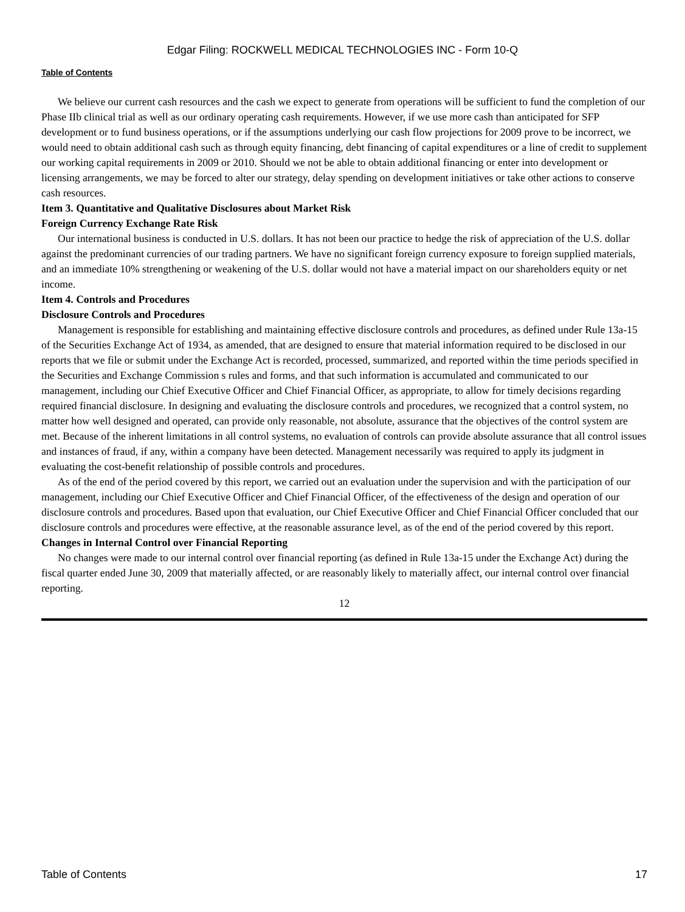Edgar Filing: ROCKWELL MEDICAL TECHNOLOGIES INC - Form 10-Q
Table of Contents
We believe our current cash resources and the cash we expect to generate from operations will be sufficient to fund the completion of our Phase IIb clinical trial as well as our ordinary operating cash requirements. However, if we use more cash than anticipated for SFP development or to fund business operations, or if the assumptions underlying our cash flow projections for 2009 prove to be incorrect, we would need to obtain additional cash such as through equity financing, debt financing of capital expenditures or a line of credit to supplement our working capital requirements in 2009 or 2010. Should we not be able to obtain additional financing or enter into development or licensing arrangements, we may be forced to alter our strategy, delay spending on development initiatives or take other actions to conserve cash resources.
Item 3. Quantitative and Qualitative Disclosures about Market Risk
Foreign Currency Exchange Rate Risk
Our international business is conducted in U.S. dollars. It has not been our practice to hedge the risk of appreciation of the U.S. dollar against the predominant currencies of our trading partners. We have no significant foreign currency exposure to foreign supplied materials, and an immediate 10% strengthening or weakening of the U.S. dollar would not have a material impact on our shareholders equity or net income.
Item 4. Controls and Procedures
Disclosure Controls and Procedures
Management is responsible for establishing and maintaining effective disclosure controls and procedures, as defined under Rule 13a-15 of the Securities Exchange Act of 1934, as amended, that are designed to ensure that material information required to be disclosed in our reports that we file or submit under the Exchange Act is recorded, processed, summarized, and reported within the time periods specified in the Securities and Exchange Commission s rules and forms, and that such information is accumulated and communicated to our management, including our Chief Executive Officer and Chief Financial Officer, as appropriate, to allow for timely decisions regarding required financial disclosure. In designing and evaluating the disclosure controls and procedures, we recognized that a control system, no matter how well designed and operated, can provide only reasonable, not absolute, assurance that the objectives of the control system are met. Because of the inherent limitations in all control systems, no evaluation of controls can provide absolute assurance that all control issues and instances of fraud, if any, within a company have been detected. Management necessarily was required to apply its judgment in evaluating the cost-benefit relationship of possible controls and procedures.
As of the end of the period covered by this report, we carried out an evaluation under the supervision and with the participation of our management, including our Chief Executive Officer and Chief Financial Officer, of the effectiveness of the design and operation of our disclosure controls and procedures. Based upon that evaluation, our Chief Executive Officer and Chief Financial Officer concluded that our disclosure controls and procedures were effective, at the reasonable assurance level, as of the end of the period covered by this report.
Changes in Internal Control over Financial Reporting
No changes were made to our internal control over financial reporting (as defined in Rule 13a-15 under the Exchange Act) during the fiscal quarter ended June 30, 2009 that materially affected, or are reasonably likely to materially affect, our internal control over financial reporting.
12
Table of Contents 17